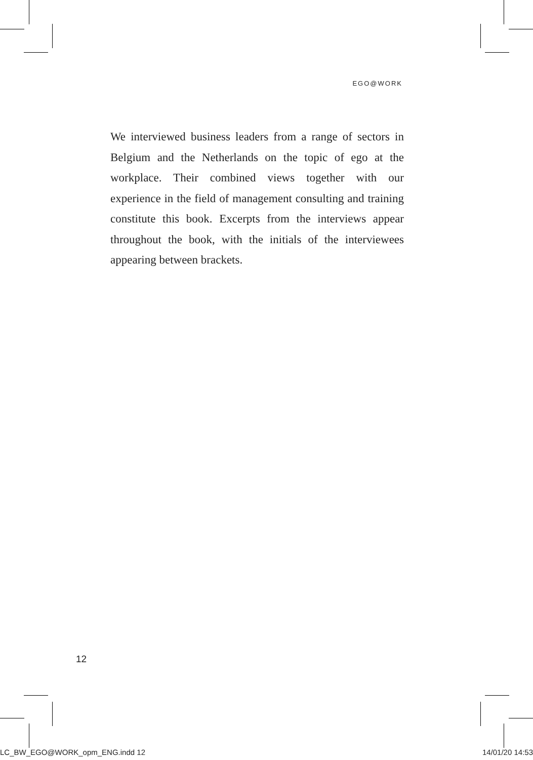EGO@WORK
We interviewed business leaders from a range of sectors in Belgium and the Netherlands on the topic of ego at the workplace. Their combined views together with our experience in the field of management consulting and training constitute this book. Excerpts from the interviews appear throughout the book, with the initials of the interviewees appearing between brackets.
12
LC_BW_EGO@WORK_opm_ENG.indd 12 14/01/20 14:53